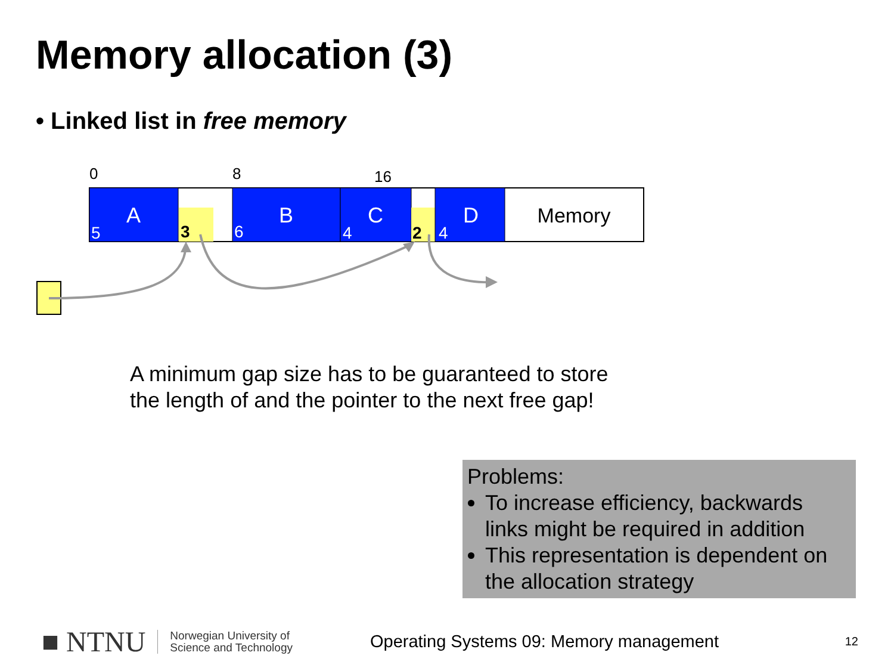Memory allocation (3)
• Linked list in free memory
0
8
16
A
B
C
D
Memory
5
6
4
4
3
2
A minimum gap size has to be guaranteed to store
the length of and the pointer to the next free gap!
Problems:
To increase efficiency, backwards links might be required in addition
This representation is dependent on the allocation strategy
■ NTNU Norwegian University of
Science and Technology Operating Systems 09: Memory management 12